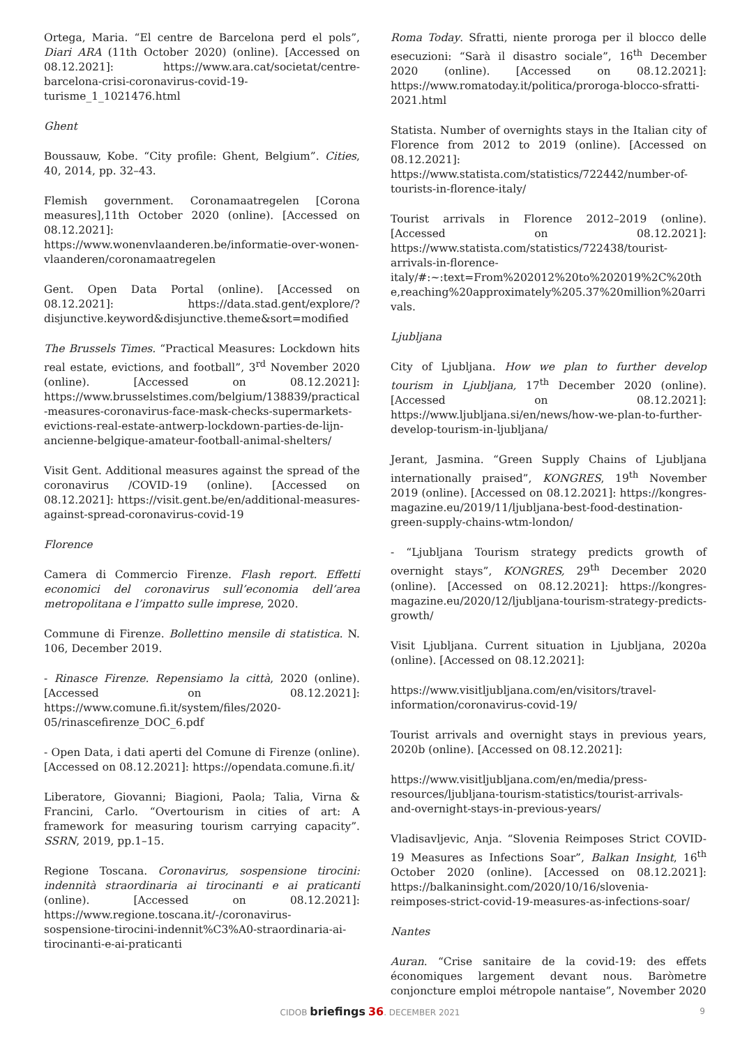Ortega, Maria. “El centre de Barcelona perd el pols”, Diari ARA (11th October 2020) (online). [Accessed on 08.12.2021]: https://www.ara.cat/societat/centre-barcelona-crisi-coronavirus-covid-19-turisme_1_1021476.html
Ghent
Boussauw, Kobe. “City profile: Ghent, Belgium”. Cities, 40, 2014, pp. 32–43.
Flemish government. Coronamaatregelen [Corona measures],11th October 2020 (online). [Accessed on 08.12.2021]: https://www.wonenvlaanderen.be/informatie-over-wonen-vlaanderen/coronamaatregelen
Gent. Open Data Portal (online). [Accessed on 08.12.2021]: https://data.stad.gent/explore/?disjunctive.keyword&disjunctive.theme&sort=modified
The Brussels Times. “Practical Measures: Lockdown hits real estate, evictions, and football”, 3<sup>rd</sup> November 2020 (online). [Accessed on 08.12.2021]: https://www.brusselstimes.com/belgium/138839/practical-measures-coronavirus-face-mask-checks-supermarkets-evictions-real-estate-antwerp-lockdown-parties-de-lijn-ancienne-belgique-amateur-football-animal-shelters/
Visit Gent. Additional measures against the spread of the coronavirus /COVID-19 (online). [Accessed on 08.12.2021]: https://visit.gent.be/en/additional-measures-against-spread-coronavirus-covid-19
Florence
Camera di Commercio Firenze. Flash report. Effetti economici del coronavirus sull’economia dell’area metropolitana e l’impatto sulle imprese, 2020.
Commune di Firenze. Bollettino mensile di statistica. N. 106, December 2019.
- Rinasce Firenze. Repensiamo la città, 2020 (online). [Accessed on 08.12.2021]: https://www.comune.fi.it/system/files/2020-05/rinascefirenze_DOC_6.pdf
- Open Data, i dati aperti del Comune di Firenze (online). [Accessed on 08.12.2021]: https://opendata.comune.fi.it/
Liberatore, Giovanni; Biagioni, Paola; Talia, Virna & Francini, Carlo. “Overtourism in cities of art: A framework for measuring tourism carrying capacity”. SSRN, 2019, pp.1–15.
Regione Toscana. Coronavirus, sospensione tirocini: indennità straordinaria ai tirocinanti e ai praticanti (online). [Accessed on 08.12.2021]: https://www.regione.toscana.it/-/coronavirus-sospensione-tirocini-indennit%C3%A0-straordinaria-ai-tirocinanti-e-ai-praticanti
Roma Today. Sfratti, niente proroga per il blocco delle esecuzioni: “Sarà il disastro sociale”, 16<sup>th</sup> December 2020 (online). [Accessed on 08.12.2021]: https://www.romatoday.it/politica/proroga-blocco-sfratti-2021.html
Statista. Number of overnights stays in the Italian city of Florence from 2012 to 2019 (online). [Accessed on 08.12.2021]: https://www.statista.com/statistics/722442/number-of-tourists-in-florence-italy/
Tourist arrivals in Florence 2012–2019 (online). [Accessed on 08.12.2021]: https://www.statista.com/statistics/722438/tourist-arrivals-in-florence-italy/#:~:text=From%202012%20to%202019%2C%20the,reaching%20approximately%205.37%20million%20arrivals.
Ljubljana
City of Ljubljana. How we plan to further develop tourism in Ljubljana, 17<sup>th</sup> December 2020 (online). [Accessed on 08.12.2021]: https://www.ljubljana.si/en/news/how-we-plan-to-further-develop-tourism-in-ljubljana/
Jerant, Jasmina. “Green Supply Chains of Ljubljana internationally praised”, KONGRES, 19<sup>th</sup> November 2019 (online). [Accessed on 08.12.2021]: https://kongres-magazine.eu/2019/11/ljubljana-best-food-destination-green-supply-chains-wtm-london/
- “Ljubljana Tourism strategy predicts growth of overnight stays”, KONGRES, 29<sup>th</sup> December 2020 (online). [Accessed on 08.12.2021]: https://kongres-magazine.eu/2020/12/ljubljana-tourism-strategy-predicts-growth/
Visit Ljubljana. Current situation in Ljubljana, 2020a (online). [Accessed on 08.12.2021]:
https://www.visitljubljana.com/en/visitors/travel-information/coronavirus-covid-19/
Tourist arrivals and overnight stays in previous years, 2020b (online). [Accessed on 08.12.2021]:
https://www.visitljubljana.com/en/media/press-resources/ljubljana-tourism-statistics/tourist-arrivals-and-overnight-stays-in-previous-years/
Vladisavljevic, Anja. “Slovenia Reimposes Strict COVID-19 Measures as Infections Soar”, Balkan Insight, 16<sup>th</sup> October 2020 (online). [Accessed on 08.12.2021]: https://balkaninsight.com/2020/10/16/slovenia-reimposes-strict-covid-19-measures-as-infections-soar/
Nantes
Auran. “Crise sanitaire de la covid-19: des effets économiques largement devant nous. Baròmetre conjoncture emploi métropole nantaise”, November 2020
CIDOB briefings 36. DECEMBER 2021
9